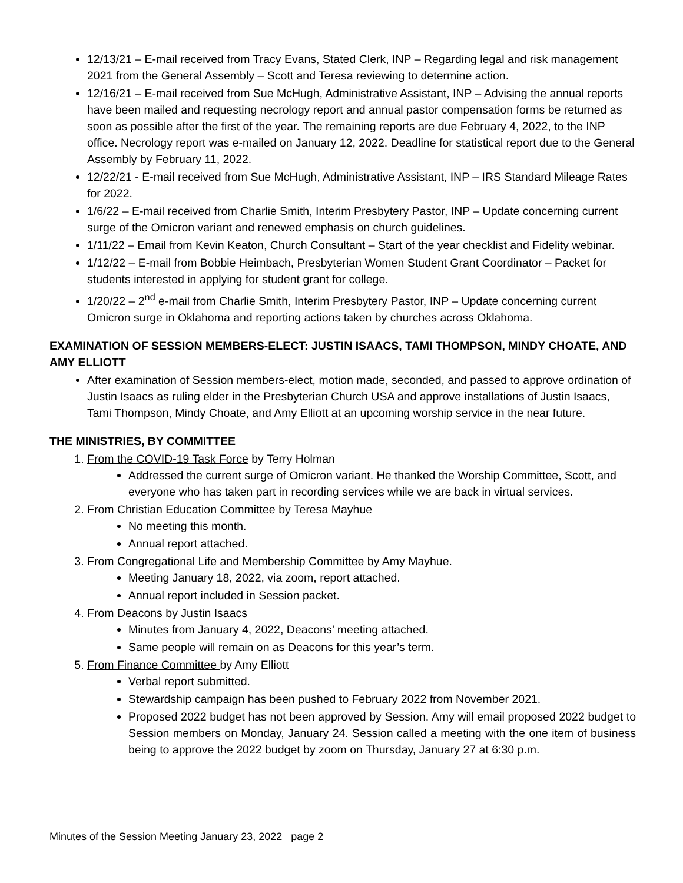12/13/21 – E-mail received from Tracy Evans, Stated Clerk, INP – Regarding legal and risk management 2021 from the General Assembly – Scott and Teresa reviewing to determine action.
12/16/21 – E-mail received from Sue McHugh, Administrative Assistant, INP – Advising the annual reports have been mailed and requesting necrology report and annual pastor compensation forms be returned as soon as possible after the first of the year. The remaining reports are due February 4, 2022, to the INP office. Necrology report was e-mailed on January 12, 2022. Deadline for statistical report due to the General Assembly by February 11, 2022.
12/22/21 - E-mail received from Sue McHugh, Administrative Assistant, INP – IRS Standard Mileage Rates for 2022.
1/6/22 – E-mail received from Charlie Smith, Interim Presbytery Pastor, INP – Update concerning current surge of the Omicron variant and renewed emphasis on church guidelines.
1/11/22 – Email from Kevin Keaton, Church Consultant – Start of the year checklist and Fidelity webinar.
1/12/22 – E-mail from Bobbie Heimbach, Presbyterian Women Student Grant Coordinator – Packet for students interested in applying for student grant for college.
1/20/22 – 2<sup>nd</sup> e-mail from Charlie Smith, Interim Presbytery Pastor, INP – Update concerning current Omicron surge in Oklahoma and reporting actions taken by churches across Oklahoma.
EXAMINATION OF SESSION MEMBERS-ELECT: JUSTIN ISAACS, TAMI THOMPSON, MINDY CHOATE, AND AMY ELLIOTT
After examination of Session members-elect, motion made, seconded, and passed to approve ordination of Justin Isaacs as ruling elder in the Presbyterian Church USA and approve installations of Justin Isaacs, Tami Thompson, Mindy Choate, and Amy Elliott at an upcoming worship service in the near future.
THE MINISTRIES, BY COMMITTEE
1. From the COVID-19 Task Force by Terry Holman
Addressed the current surge of Omicron variant. He thanked the Worship Committee, Scott, and everyone who has taken part in recording services while we are back in virtual services.
2. From Christian Education Committee by Teresa Mayhue
No meeting this month.
Annual report attached.
3. From Congregational Life and Membership Committee by Amy Mayhue.
Meeting January 18, 2022, via zoom, report attached.
Annual report included in Session packet.
4. From Deacons by Justin Isaacs
Minutes from January 4, 2022, Deacons’ meeting attached.
Same people will remain on as Deacons for this year’s term.
5. From Finance Committee by Amy Elliott
Verbal report submitted.
Stewardship campaign has been pushed to February 2022 from November 2021.
Proposed 2022 budget has not been approved by Session. Amy will email proposed 2022 budget to Session members on Monday, January 24. Session called a meeting with the one item of business being to approve the 2022 budget by zoom on Thursday, January 27 at 6:30 p.m.
Minutes of the Session Meeting January 23, 2022 page 2